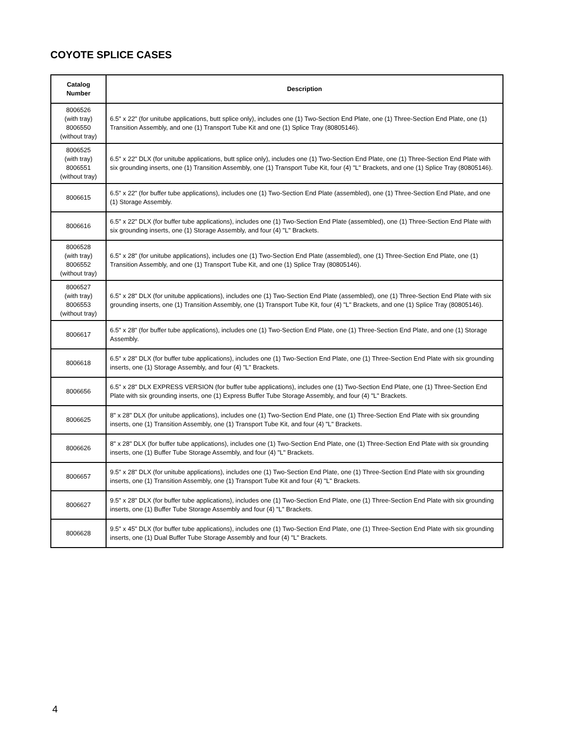COYOTE SPLICE CASES
| Catalog Number | Description |
| --- | --- |
| 8006526 (with tray) 8006550 (without tray) | 6.5" x 22" (for unitube applications, butt splice only), includes one (1) Two-Section End Plate, one (1) Three-Section End Plate, one (1) Transition Assembly, and one (1) Transport Tube Kit and one (1) Splice Tray (80805146). |
| 8006525 (with tray) 8006551 (without tray) | 6.5" x 22" DLX (for unitube applications, butt splice only), includes one (1) Two-Section End Plate, one (1) Three-Section End Plate with six grounding inserts, one (1) Transition Assembly, one (1) Transport Tube Kit, four (4) "L" Brackets, and one (1) Splice Tray (80805146). |
| 8006615 | 6.5" x 22" (for buffer tube applications), includes one (1) Two-Section End Plate (assembled), one (1) Three-Section End Plate, and one (1) Storage Assembly. |
| 8006616 | 6.5" x 22" DLX (for buffer tube applications), includes one (1) Two-Section End Plate (assembled), one (1) Three-Section End Plate with six grounding inserts, one (1) Storage Assembly, and four (4) "L" Brackets. |
| 8006528 (with tray) 8006552 (without tray) | 6.5" x 28" (for unitube applications), includes one (1) Two-Section End Plate (assembled), one (1) Three-Section End Plate, one (1) Transition Assembly, and one (1) Transport Tube Kit, and one (1) Splice Tray (80805146). |
| 8006527 (with tray) 8006553 (without tray) | 6.5" x 28" DLX (for unitube applications), includes one (1) Two-Section End Plate (assembled), one (1) Three-Section End Plate with six grounding inserts, one (1) Transition Assembly, one (1) Transport Tube Kit, four (4) "L" Brackets, and one (1) Splice Tray (80805146). |
| 8006617 | 6.5" x 28" (for buffer tube applications), includes one (1) Two-Section End Plate, one (1) Three-Section End Plate, and one (1) Storage Assembly. |
| 8006618 | 6.5" x 28" DLX (for buffer tube applications), includes one (1) Two-Section End Plate, one (1) Three-Section End Plate with six grounding inserts, one (1) Storage Assembly, and four (4) "L" Brackets. |
| 8006656 | 6.5" x 28" DLX EXPRESS VERSION (for buffer tube applications), includes one (1) Two-Section End Plate, one (1) Three-Section End Plate with six grounding inserts, one (1) Express Buffer Tube Storage Assembly, and four (4) "L" Brackets. |
| 8006625 | 8" x 28" DLX (for unitube applications), includes one (1) Two-Section End Plate, one (1) Three-Section End Plate with six grounding inserts, one (1) Transition Assembly, one (1) Transport Tube Kit, and four (4) "L" Brackets. |
| 8006626 | 8" x 28" DLX (for buffer tube applications), includes one (1) Two-Section End Plate, one (1) Three-Section End Plate with six grounding inserts, one (1) Buffer Tube Storage Assembly, and four (4) "L" Brackets. |
| 8006657 | 9.5" x 28" DLX (for unitube applications), includes one (1) Two-Section End Plate, one (1) Three-Section End Plate with six grounding inserts, one (1) Transition Assembly, one (1) Transport Tube Kit and four (4) "L" Brackets. |
| 8006627 | 9.5" x 28" DLX (for buffer tube applications), includes one (1) Two-Section End Plate, one (1) Three-Section End Plate with six grounding inserts, one (1) Buffer Tube Storage Assembly and four (4) "L" Brackets. |
| 8006628 | 9.5" x 45" DLX (for buffer tube applications), includes one (1) Two-Section End Plate, one (1) Three-Section End Plate with six grounding inserts, one (1) Dual Buffer Tube Storage Assembly and four (4) "L" Brackets. |
4